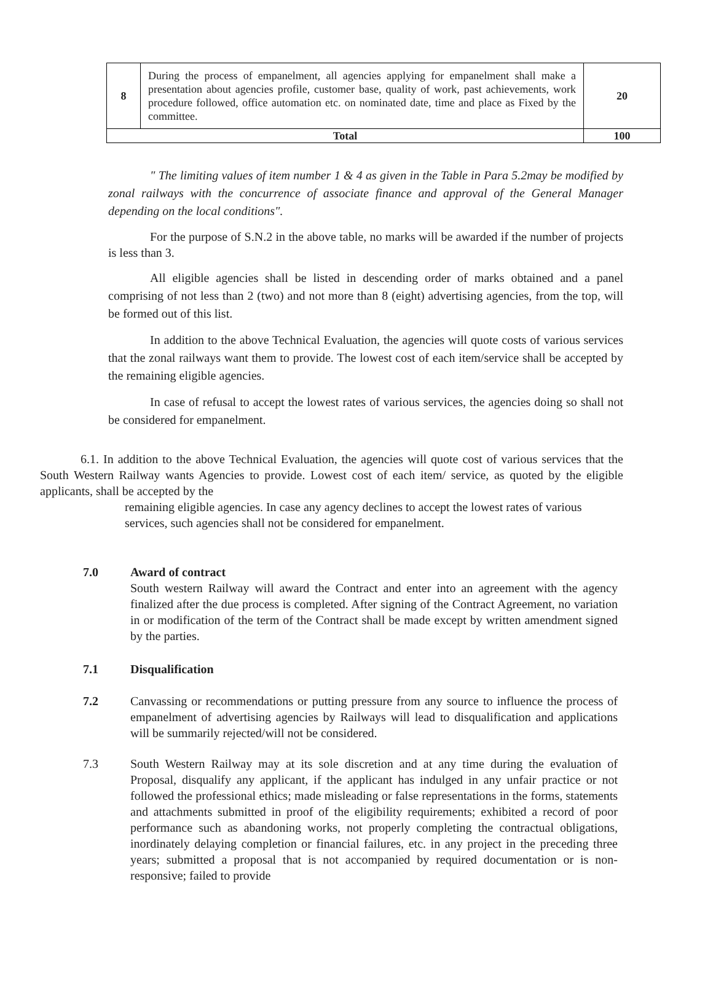| 8 | During the process of empanelment, all agencies applying for empanelment shall make a presentation about agencies profile, customer base, quality of work, past achievements, work procedure followed, office automation etc. on nominated date, time and place as Fixed by the committee. | 20 |
| Total | | 100 |
" The limiting values of item number 1 & 4 as given in the Table in Para 5.2may be modified by zonal railways with the concurrence of associate finance and approval of the General Manager depending on the local conditions".
For the purpose of S.N.2 in the above table, no marks will be awarded if the number of projects is less than 3.
All eligible agencies shall be listed in descending order of marks obtained and a panel comprising of not less than 2 (two) and not more than 8 (eight) advertising agencies, from the top, will be formed out of this list.
In addition to the above Technical Evaluation, the agencies will quote costs of various services that the zonal railways want them to provide. The lowest cost of each item/service shall be accepted by the remaining eligible agencies.
In case of refusal to accept the lowest rates of various services, the agencies doing so shall not be considered for empanelment.
6.1. In addition to the above Technical Evaluation, the agencies will quote cost of various services that the South Western Railway wants Agencies to provide. Lowest cost of each item/ service, as quoted by the eligible applicants, shall be accepted by the
remaining eligible agencies. In case any agency declines to accept the lowest rates of various services, such agencies shall not be considered for empanelment.
7.0 Award of contract
South western Railway will award the Contract and enter into an agreement with the agency finalized after the due process is completed. After signing of the Contract Agreement, no variation in or modification of the term of the Contract shall be made except by written amendment signed by the parties.
7.1 Disqualification
7.2 Canvassing or recommendations or putting pressure from any source to influence the process of empanelment of advertising agencies by Railways will lead to disqualification and applications will be summarily rejected/will not be considered.
7.3 South Western Railway may at its sole discretion and at any time during the evaluation of Proposal, disqualify any applicant, if the applicant has indulged in any unfair practice or not followed the professional ethics; made misleading or false representations in the forms, statements and attachments submitted in proof of the eligibility requirements; exhibited a record of poor performance such as abandoning works, not properly completing the contractual obligations, inordinately delaying completion or financial failures, etc. in any project in the preceding three years; submitted a proposal that is not accompanied by required documentation or is non-responsive; failed to provide